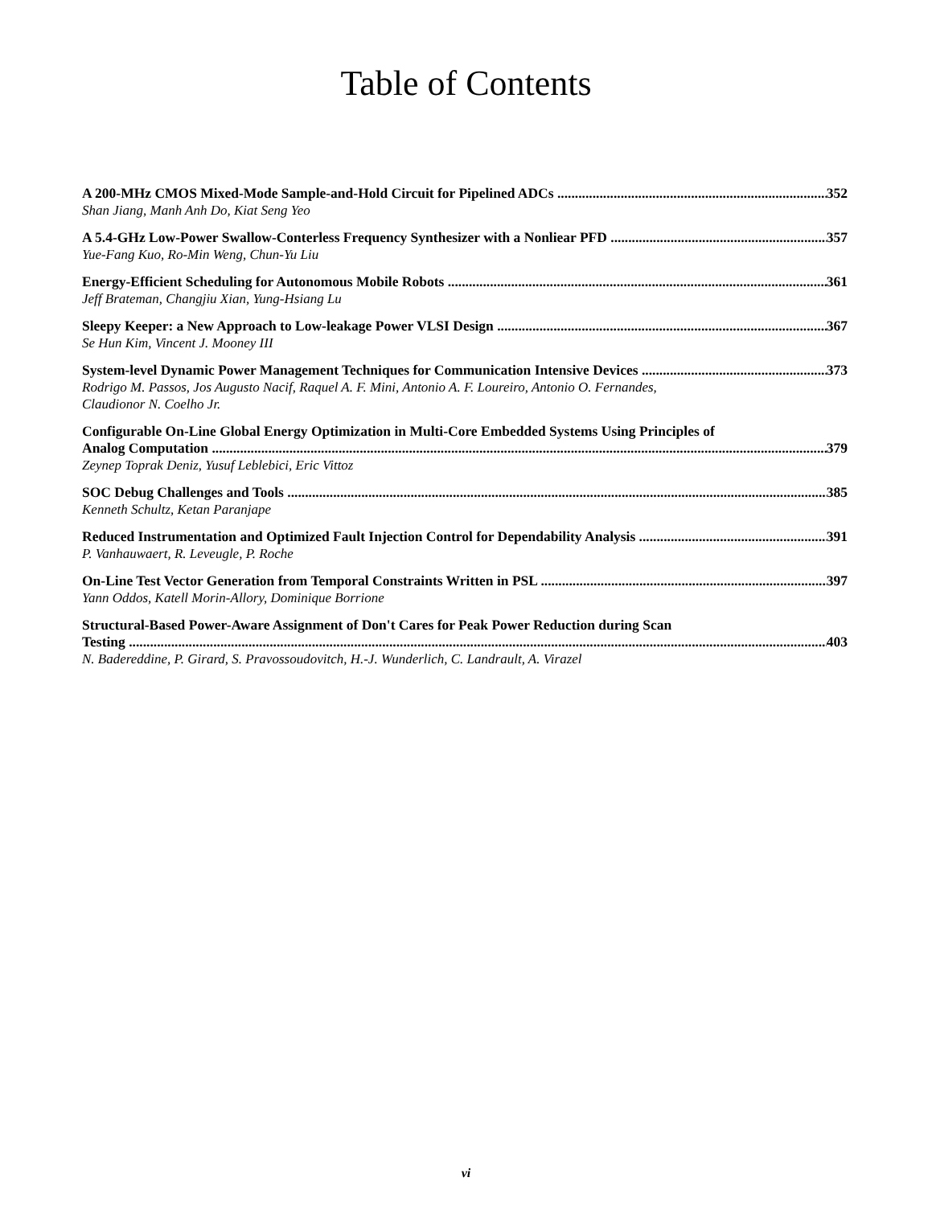Table of Contents
A 200-MHz CMOS Mixed-Mode Sample-and-Hold Circuit for Pipelined ADCs 352
Shan Jiang, Manh Anh Do, Kiat Seng Yeo
A 5.4-GHz Low-Power Swallow-Conterless Frequency Synthesizer with a Nonliear PFD 357
Yue-Fang Kuo, Ro-Min Weng, Chun-Yu Liu
Energy-Efficient Scheduling for Autonomous Mobile Robots 361
Jeff Brateman, Changjiu Xian, Yung-Hsiang Lu
Sleepy Keeper: a New Approach to Low-leakage Power VLSI Design 367
Se Hun Kim, Vincent J. Mooney III
System-level Dynamic Power Management Techniques for Communication Intensive Devices 373
Rodrigo M. Passos, Jos Augusto Nacif, Raquel A. F. Mini, Antonio A. F. Loureiro, Antonio O. Fernandes,
Claudionor N. Coelho Jr.
Configurable On-Line Global Energy Optimization in Multi-Core Embedded Systems Using Principles of
Analog Computation 379
Zeynep Toprak Deniz, Yusuf Leblebici, Eric Vittoz
SOC Debug Challenges and Tools 385
Kenneth Schultz, Ketan Paranjape
Reduced Instrumentation and Optimized Fault Injection Control for Dependability Analysis 391
P. Vanhauwaert, R. Leveugle, P. Roche
On-Line Test Vector Generation from Temporal Constraints Written in PSL 397
Yann Oddos, Katell Morin-Allory, Dominique Borrione
Structural-Based Power-Aware Assignment of Don't Cares for Peak Power Reduction during Scan
Testing 403
N. Badereddine, P. Girard, S. Pravossoudovitch, H.-J. Wunderlich, C. Landrault, A. Virazel
vi